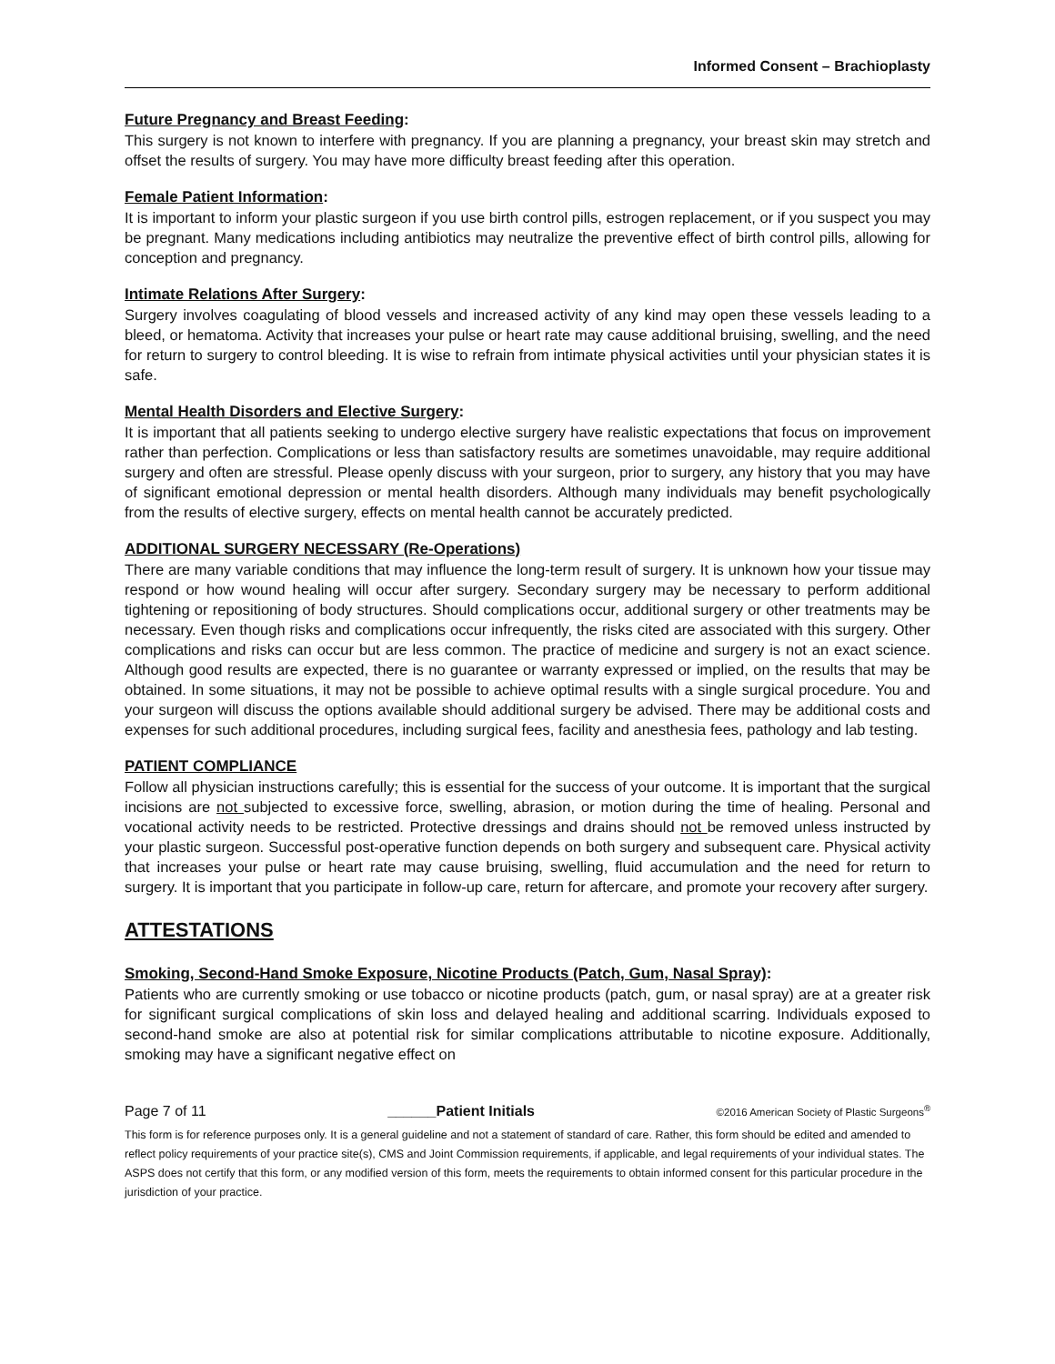Informed Consent – Brachioplasty
Future Pregnancy and Breast Feeding:
This surgery is not known to interfere with pregnancy. If you are planning a pregnancy, your breast skin may stretch and offset the results of surgery. You may have more difficulty breast feeding after this operation.
Female Patient Information:
It is important to inform your plastic surgeon if you use birth control pills, estrogen replacement, or if you suspect you may be pregnant. Many medications including antibiotics may neutralize the preventive effect of birth control pills, allowing for conception and pregnancy.
Intimate Relations After Surgery:
Surgery involves coagulating of blood vessels and increased activity of any kind may open these vessels leading to a bleed, or hematoma. Activity that increases your pulse or heart rate may cause additional bruising, swelling, and the need for return to surgery to control bleeding. It is wise to refrain from intimate physical activities until your physician states it is safe.
Mental Health Disorders and Elective Surgery:
It is important that all patients seeking to undergo elective surgery have realistic expectations that focus on improvement rather than perfection. Complications or less than satisfactory results are sometimes unavoidable, may require additional surgery and often are stressful. Please openly discuss with your surgeon, prior to surgery, any history that you may have of significant emotional depression or mental health disorders. Although many individuals may benefit psychologically from the results of elective surgery, effects on mental health cannot be accurately predicted.
ADDITIONAL SURGERY NECESSARY (Re-Operations)
There are many variable conditions that may influence the long-term result of surgery. It is unknown how your tissue may respond or how wound healing will occur after surgery. Secondary surgery may be necessary to perform additional tightening or repositioning of body structures. Should complications occur, additional surgery or other treatments may be necessary. Even though risks and complications occur infrequently, the risks cited are associated with this surgery. Other complications and risks can occur but are less common. The practice of medicine and surgery is not an exact science. Although good results are expected, there is no guarantee or warranty expressed or implied, on the results that may be obtained. In some situations, it may not be possible to achieve optimal results with a single surgical procedure. You and your surgeon will discuss the options available should additional surgery be advised. There may be additional costs and expenses for such additional procedures, including surgical fees, facility and anesthesia fees, pathology and lab testing.
PATIENT COMPLIANCE
Follow all physician instructions carefully; this is essential for the success of your outcome. It is important that the surgical incisions are not subjected to excessive force, swelling, abrasion, or motion during the time of healing. Personal and vocational activity needs to be restricted. Protective dressings and drains should not be removed unless instructed by your plastic surgeon. Successful post-operative function depends on both surgery and subsequent care. Physical activity that increases your pulse or heart rate may cause bruising, swelling, fluid accumulation and the need for return to surgery. It is important that you participate in follow-up care, return for aftercare, and promote your recovery after surgery.
ATTESTATIONS
Smoking, Second-Hand Smoke Exposure, Nicotine Products (Patch, Gum, Nasal Spray):
Patients who are currently smoking or use tobacco or nicotine products (patch, gum, or nasal spray) are at a greater risk for significant surgical complications of skin loss and delayed healing and additional scarring. Individuals exposed to second-hand smoke are also at potential risk for similar complications attributable to nicotine exposure. Additionally, smoking may have a significant negative effect on
Page 7 of 11 ______Patient Initials ©2016 American Society of Plastic Surgeons<sup>®</sup>
This form is for reference purposes only. It is a general guideline and not a statement of standard of care. Rather, this form should be edited and amended to reflect policy requirements of your practice site(s), CMS and Joint Commission requirements, if applicable, and legal requirements of your individual states. The ASPS does not certify that this form, or any modified version of this form, meets the requirements to obtain informed consent for this particular procedure in the jurisdiction of your practice.